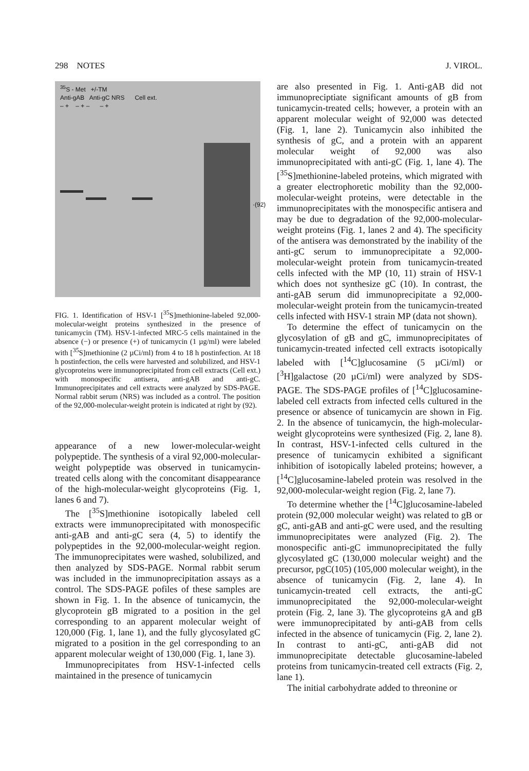298 NOTES J. VIROL.
<sup>35</sup>S - Met +/-TM
Anti-gAB Anti-gC NRS Cell ext.
– + – + – – +
·(92)
FIG. 1. Identification of HSV-1 [<sup>35</sup>S]methionine-labeled 92,000-molecular-weight proteins synthesized in the presence of tunicamycin (TM). HSV-1-infected MRC-5 cells maintained in the absence (−) or presence (+) of tunicamycin (1 µg/ml) were labeled with [<sup>35</sup>S]methionine (2 µCi/ml) from 4 to 18 h postinfection. At 18 h postinfection, the cells were harvested and solubilized, and HSV-1 glycoproteins were immunoprecipitated from cell extracts (Cell ext.) with monospecific antisera, anti-gAB and anti-gC. Immunoprecipitates and cell extracts were analyzed by SDS-PAGE. Normal rabbit serum (NRS) was included as a control. The position of the 92,000-molecular-weight protein is indicated at right by (92).
appearance of a new lower-molecular-weight polypeptide. The synthesis of a viral 92,000-molecular-weight polypeptide was observed in tunicamycin-treated cells along with the concomitant disappearance of the high-molecular-weight glycoproteins (Fig. 1, lanes 6 and 7).
The [<sup>35</sup>S]methionine isotopically labeled cell extracts were immunoprecipitated with monospecific anti-gAB and anti-gC sera (4, 5) to identify the polypeptides in the 92,000-molecular-weight region. The immunoprecipitates were washed, solubilized, and then analyzed by SDS-PAGE. Normal rabbit serum was included in the immunoprecipitation assays as a control. The SDS-PAGE pofiles of these samples are shown in Fig. 1. In the absence of tunicamycin, the glycoprotein gB migrated to a position in the gel corresponding to an apparent molecular weight of 120,000 (Fig. 1, lane 1), and the fully glycosylated gC migrated to a position in the gel corresponding to an apparent molecular weight of 130,000 (Fig. 1, lane 3).
Immunoprecipitates from HSV-1-infected cells maintained in the presence of tunicamycin
are also presented in Fig. 1. Anti-gAB did not immunopreciptiate significant amounts of gB from tunicamycin-treated cells; however, a protein with an apparent molecular weight of 92,000 was detected (Fig. 1, lane 2). Tunicamycin also inhibited the synthesis of gC, and a protein with an apparent molecular weight of 92,000 was also immunoprecipitated with anti-gC (Fig. 1, lane 4). The [<sup>35</sup>S]methionine-labeled proteins, which migrated with a greater electrophoretic mobility than the 92,000-molecular-weight proteins, were detectable in the immunoprecipitates with the monospecific antisera and may be due to degradation of the 92,000-molecular-weight proteins (Fig. 1, lanes 2 and 4). The specificity of the antisera was demonstrated by the inability of the anti-gC serum to immunoprecipitate a 92,000-molecular-weight protein from tunicamycin-treated cells infected with the MP (10, 11) strain of HSV-1 which does not synthesize gC (10). In contrast, the anti-gAB serum did immunoprecipitate a 92,000-molecular-weight protein from the tunicamycin-treated cells infected with HSV-1 strain MP (data not shown).
To determine the effect of tunicamycin on the glycosylation of gB and gC, immunoprecipitates of tunicamycin-treated infected cell extracts isotopically labeled with [<sup>14</sup>C]glucosamine (5 µCi/ml) or [<sup>3</sup>H]galactose (20 µCi/ml) were analyzed by SDS-PAGE. The SDS-PAGE profiles of [<sup>14</sup>C]glucosamine-labeled cell extracts from infected cells cultured in the presence or absence of tunicamycin are shown in Fig. 2. In the absence of tunicamycin, the high-molecular-weight glycoproteins were synthesized (Fig. 2, lane 8). In contrast, HSV-1-infected cells cultured in the presence of tunicamycin exhibited a significant inhibition of isotopically labeled proteins; however, a [<sup>14</sup>C]glucosamine-labeled protein was resolved in the 92,000-molecular-weight region (Fig. 2, lane 7).
To determine whether the [<sup>14</sup>C]glucosamine-labeled protein (92,000 molecular weight) was related to gB or gC, anti-gAB and anti-gC were used, and the resulting immunoprecipitates were analyzed (Fig. 2). The monospecific anti-gC immunoprecipitated the fully glycosylated gC (130,000 molecular weight) and the precursor, pgC(105) (105,000 molecular weight), in the absence of tunicamycin (Fig. 2, lane 4). In tunicamycin-treated cell extracts, the anti-gC immunoprecipitated the 92,000-molecular-weight protein (Fig. 2, lane 3). The glycoproteins gA and gB were immunoprecipitated by anti-gAB from cells infected in the absence of tunicamycin (Fig. 2, lane 2). In contrast to anti-gC, anti-gAB did not immunoprecipitate detectable glucosamine-labeled proteins from tunicamycin-treated cell extracts (Fig. 2, lane 1).
The initial carbohydrate added to threonine or